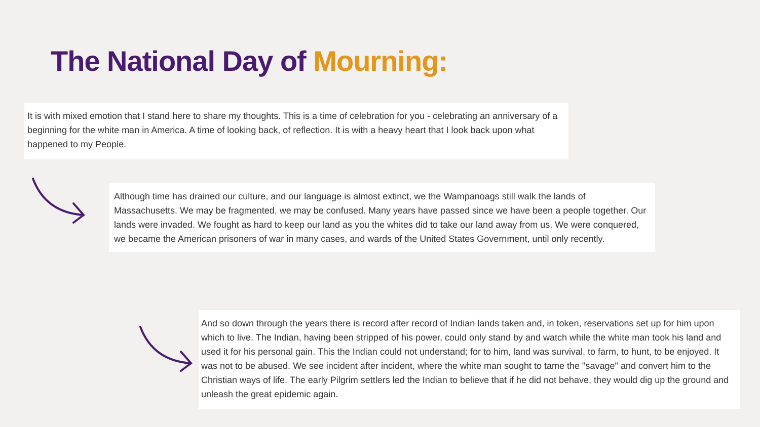The National Day of Mourning:
It is with mixed emotion that I stand here to share my thoughts. This is a time of celebration for you - celebrating an anniversary of a beginning for the white man in America. A time of looking back, of reflection. It is with a heavy heart that I look back upon what happened to my People.
Although time has drained our culture, and our language is almost extinct, we the Wampanoags still walk the lands of Massachusetts. We may be fragmented, we may be confused. Many years have passed since we have been a people together. Our lands were invaded. We fought as hard to keep our land as you the whites did to take our land away from us. We were conquered, we became the American prisoners of war in many cases, and wards of the United States Government, until only recently.
And so down through the years there is record after record of Indian lands taken and, in token, reservations set up for him upon which to live. The Indian, having been stripped of his power, could only stand by and watch while the white man took his land and used it for his personal gain. This the Indian could not understand; for to him, land was survival, to farm, to hunt, to be enjoyed. It was not to be abused. We see incident after incident, where the white man sought to tame the "savage" and convert him to the Christian ways of life. The early Pilgrim settlers led the Indian to believe that if he did not behave, they would dig up the ground and unleash the great epidemic again.